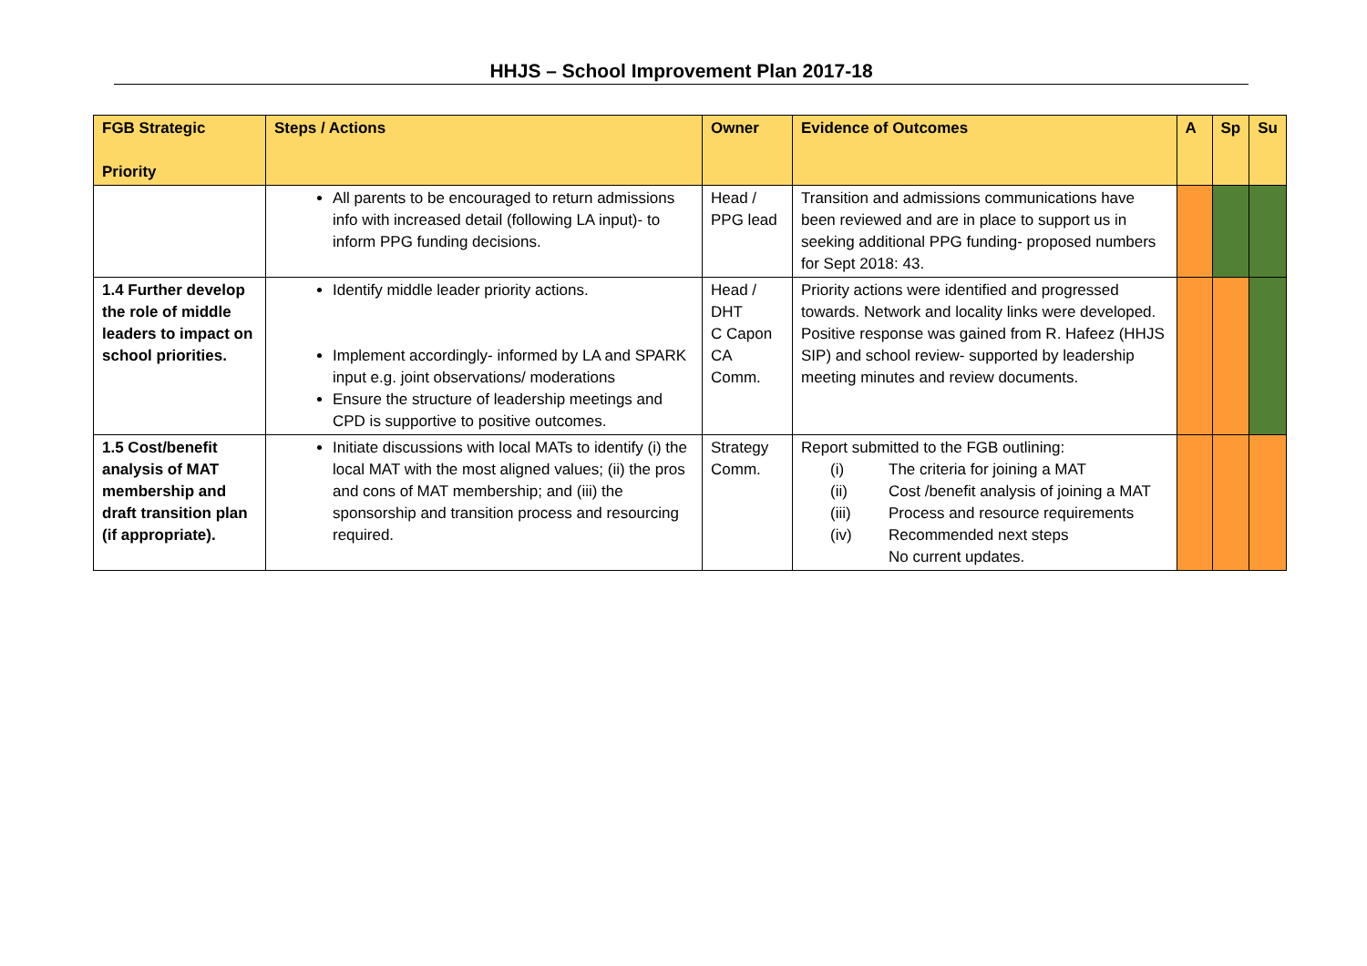HHJS – School Improvement Plan 2017-18
| FGB Strategic Priority | Steps / Actions | Owner | Evidence of Outcomes | A | Sp | Su |
| --- | --- | --- | --- | --- | --- | --- |
| | All parents to be encouraged to return admissions info with increased detail (following LA input)- to inform PPG funding decisions. | Head / PPG lead | Transition and admissions communications have been reviewed and are in place to support us in seeking additional PPG funding- proposed numbers for Sept 2018: 43. | | | |
| 1.4 Further develop the role of middle leaders to impact on school priorities. | Identify middle leader priority actions. Implement accordingly- informed by LA and SPARK input e.g. joint observations/ moderations Ensure the structure of leadership meetings and CPD is supportive to positive outcomes. | Head / DHT C Capon CA Comm. | Priority actions were identified and progressed towards. Network and locality links were developed. Positive response was gained from R. Hafeez (HHJS SIP) and school review- supported by leadership meeting minutes and review documents. | | | |
| 1.5 Cost/benefit analysis of MAT membership and draft transition plan (if appropriate). | Initiate discussions with local MATs to identify (i) the local MAT with the most aligned values; (ii) the pros and cons of MAT membership; and (iii) the sponsorship and transition process and resourcing required. | Strategy Comm. | Report submitted to the FGB outlining: (i) The criteria for joining a MAT (ii) Cost /benefit analysis of joining a MAT (iii) Process and resource requirements (iv) Recommended next steps No current updates. | | | |